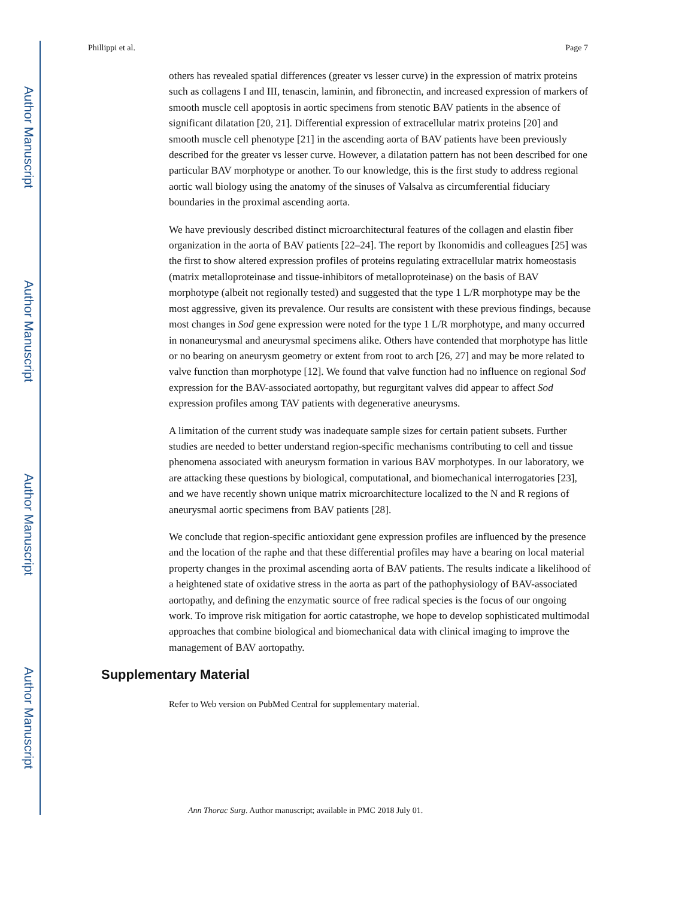Author Manuscript
Author Manuscript
Author Manuscript
Author Manuscript
Phillippi et al. Page 7
others has revealed spatial differences (greater vs lesser curve) in the expression of matrix proteins such as collagens I and III, tenascin, laminin, and fibronectin, and increased expression of markers of smooth muscle cell apoptosis in aortic specimens from stenotic BAV patients in the absence of significant dilatation [20, 21]. Differential expression of extracellular matrix proteins [20] and smooth muscle cell phenotype [21] in the ascending aorta of BAV patients have been previously described for the greater vs lesser curve. However, a dilatation pattern has not been described for one particular BAV morphotype or another. To our knowledge, this is the first study to address regional aortic wall biology using the anatomy of the sinuses of Valsalva as circumferential fiduciary boundaries in the proximal ascending aorta.
We have previously described distinct microarchitectural features of the collagen and elastin fiber organization in the aorta of BAV patients [22–24]. The report by Ikonomidis and colleagues [25] was the first to show altered expression profiles of proteins regulating extracellular matrix homeostasis (matrix metalloproteinase and tissue-inhibitors of metalloproteinase) on the basis of BAV morphotype (albeit not regionally tested) and suggested that the type 1 L/R morphotype may be the most aggressive, given its prevalence. Our results are consistent with these previous findings, because most changes in Sod gene expression were noted for the type 1 L/R morphotype, and many occurred in nonaneurysmal and aneurysmal specimens alike. Others have contended that morphotype has little or no bearing on aneurysm geometry or extent from root to arch [26, 27] and may be more related to valve function than morphotype [12]. We found that valve function had no influence on regional Sod expression for the BAV-associated aortopathy, but regurgitant valves did appear to affect Sod expression profiles among TAV patients with degenerative aneurysms.
A limitation of the current study was inadequate sample sizes for certain patient subsets. Further studies are needed to better understand region-specific mechanisms contributing to cell and tissue phenomena associated with aneurysm formation in various BAV morphotypes. In our laboratory, we are attacking these questions by biological, computational, and biomechanical interrogatories [23], and we have recently shown unique matrix microarchitecture localized to the N and R regions of aneurysmal aortic specimens from BAV patients [28].
We conclude that region-specific antioxidant gene expression profiles are influenced by the presence and the location of the raphe and that these differential profiles may have a bearing on local material property changes in the proximal ascending aorta of BAV patients. The results indicate a likelihood of a heightened state of oxidative stress in the aorta as part of the pathophysiology of BAV-associated aortopathy, and defining the enzymatic source of free radical species is the focus of our ongoing work. To improve risk mitigation for aortic catastrophe, we hope to develop sophisticated multimodal approaches that combine biological and biomechanical data with clinical imaging to improve the management of BAV aortopathy.
Supplementary Material
Refer to Web version on PubMed Central for supplementary material.
Ann Thorac Surg. Author manuscript; available in PMC 2018 July 01.